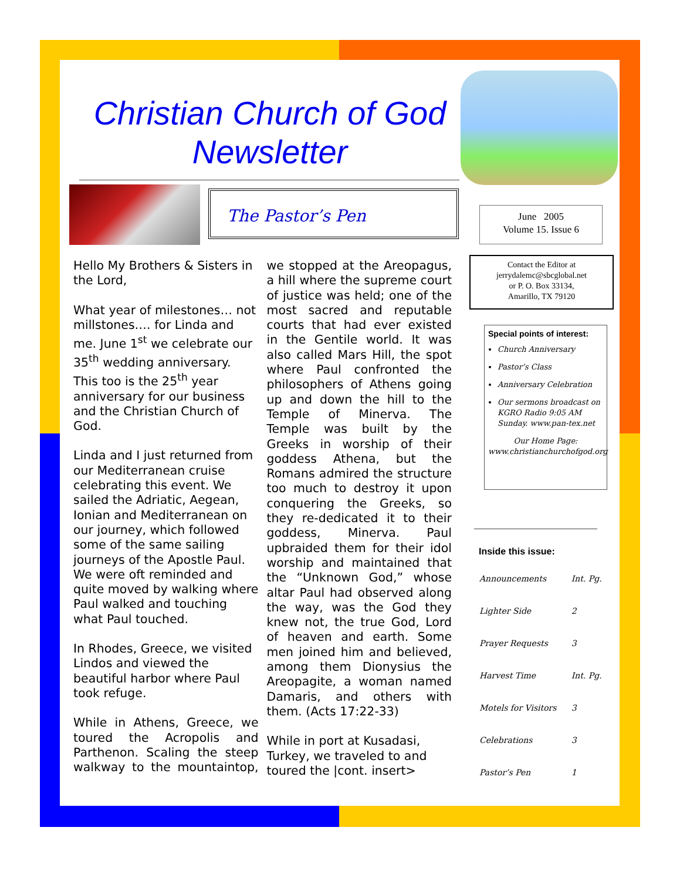Christian Church of God Newsletter
The Pastor’s Pen
June 2005
Volume 15. Issue 6
Contact the Editor at
jerrydalemc@sbcglobal.net
or P. O. Box 33134,
Amarillo, TX 79120
Special points of interest:
Church Anniversary
Pastor’s Class
Anniversary Celebration
Our sermons broadcast on KGRO Radio 9:05 AM Sunday. www.pan-tex.net
Our Home Page:
www.christianchurchofgod.org
Hello My Brothers & Sisters in the Lord,
What year of milestones… not millstones…. for Linda and me. June 1<sup>st</sup> we celebrate our 35<sup>th</sup> wedding anniversary. This too is the 25<sup>th</sup> year anniversary for our business and the Christian Church of God.
Linda and I just returned from our Mediterranean cruise celebrating this event. We sailed the Adriatic, Aegean, Ionian and Mediterranean on our journey, which followed some of the same sailing journeys of the Apostle Paul. We were oft reminded and quite moved by walking where Paul walked and touching what Paul touched.
In Rhodes, Greece, we visited Lindos and viewed the beautiful harbor where Paul took refuge.
While in Athens, Greece, we toured the Acropolis and Parthenon. Scaling the steep walkway to the mountaintop, we stopped at the Areopagus, a hill where the supreme court of justice was held; one of the most sacred and reputable courts that had ever existed in the Gentile world. It was also called Mars Hill, the spot where Paul confronted the philosophers of Athens going up and down the hill to the Temple of Minerva. The Temple was built by the Greeks in worship of their goddess Athena, but the Romans admired the structure too much to destroy it upon conquering the Greeks, so they re-dedicated it to their goddess, Minerva. Paul upbraided them for their idol worship and maintained that the “Unknown God,” whose altar Paul had observed along the way, was the God they knew not, the true God, Lord of heaven and earth. Some men joined him and believed, among them Dionysius the Areopagite, a woman named Damaris, and others with them. (Acts 17:22-33)
While in port at Kusadasi, Turkey, we traveled to and toured the |cont. insert>
Inside this issue:
| Announcements | Int. Pg. |
| Lighter Side | 2 |
| Prayer Requests | 3 |
| Harvest Time | Int. Pg. |
| Motels for Visitors | 3 |
| Celebrations | 3 |
| Pastor’s Pen | 1 |